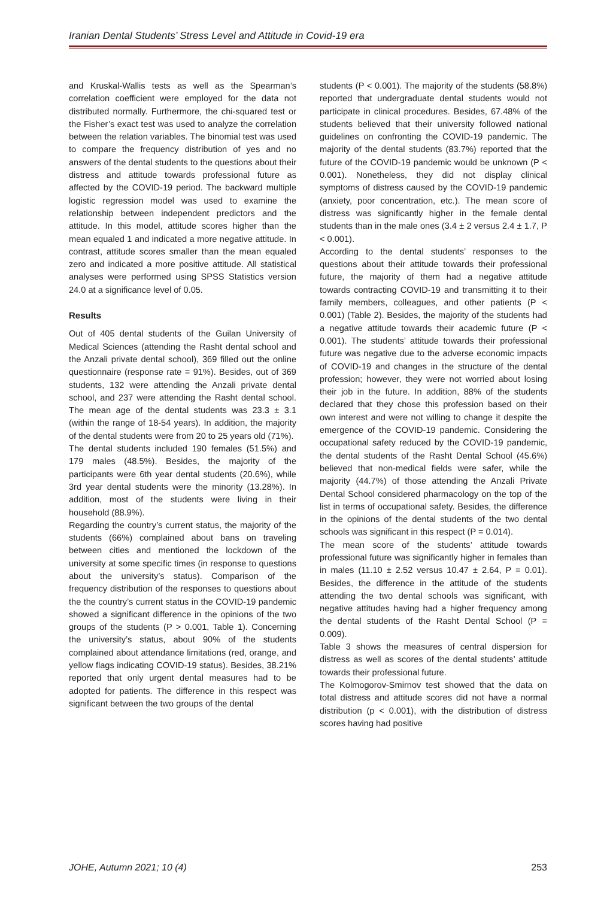Iranian Dental Students’ Stress Level and Attitude in Covid-19 era
and Kruskal-Wallis tests as well as the Spearman’s correlation coefficient were employed for the data not distributed normally. Furthermore, the chi-squared test or the Fisher’s exact test was used to analyze the correlation between the relation variables. The binomial test was used to compare the frequency distribution of yes and no answers of the dental students to the questions about their distress and attitude towards professional future as affected by the COVID-19 period. The backward multiple logistic regression model was used to examine the relationship between independent predictors and the attitude. In this model, attitude scores higher than the mean equaled 1 and indicated a more negative attitude. In contrast, attitude scores smaller than the mean equaled zero and indicated a more positive attitude. All statistical analyses were performed using SPSS Statistics version 24.0 at a significance level of 0.05.
Results
Out of 405 dental students of the Guilan University of Medical Sciences (attending the Rasht dental school and the Anzali private dental school), 369 filled out the online questionnaire (response rate = 91%). Besides, out of 369 students, 132 were attending the Anzali private dental school, and 237 were attending the Rasht dental school. The mean age of the dental students was 23.3 ± 3.1 (within the range of 18-54 years). In addition, the majority of the dental students were from 20 to 25 years old (71%).
The dental students included 190 females (51.5%) and 179 males (48.5%). Besides, the majority of the participants were 6th year dental students (20.6%), while 3rd year dental students were the minority (13.28%). In addition, most of the students were living in their household (88.9%).
Regarding the country’s current status, the majority of the students (66%) complained about bans on traveling between cities and mentioned the lockdown of the university at some specific times (in response to questions about the university’s status). Comparison of the frequency distribution of the responses to questions about the the country’s current status in the COVID-19 pandemic showed a significant difference in the opinions of the two groups of the students (P > 0.001, Table 1). Concerning the university’s status, about 90% of the students complained about attendance limitations (red, orange, and yellow flags indicating COVID-19 status). Besides, 38.21% reported that only urgent dental measures had to be adopted for patients. The difference in this respect was significant between the two groups of the dental
students (P < 0.001). The majority of the students (58.8%) reported that undergraduate dental students would not participate in clinical procedures. Besides, 67.48% of the students believed that their university followed national guidelines on confronting the COVID-19 pandemic. The majority of the dental students (83.7%) reported that the future of the COVID-19 pandemic would be unknown (P < 0.001). Nonetheless, they did not display clinical symptoms of distress caused by the COVID-19 pandemic (anxiety, poor concentration, etc.). The mean score of distress was significantly higher in the female dental students than in the male ones (3.4 ± 2 versus 2.4 ± 1.7, P < 0.001).
According to the dental students’ responses to the questions about their attitude towards their professional future, the majority of them had a negative attitude towards contracting COVID-19 and transmitting it to their family members, colleagues, and other patients (P < 0.001) (Table 2). Besides, the majority of the students had a negative attitude towards their academic future (P < 0.001). The students’ attitude towards their professional future was negative due to the adverse economic impacts of COVID-19 and changes in the structure of the dental profession; however, they were not worried about losing their job in the future. In addition, 88% of the students declared that they chose this profession based on their own interest and were not willing to change it despite the emergence of the COVID-19 pandemic. Considering the occupational safety reduced by the COVID-19 pandemic, the dental students of the Rasht Dental School (45.6%) believed that non-medical fields were safer, while the majority (44.7%) of those attending the Anzali Private Dental School considered pharmacology on the top of the list in terms of occupational safety. Besides, the difference in the opinions of the dental students of the two dental schools was significant in this respect (P = 0.014).
The mean score of the students’ attitude towards professional future was significantly higher in females than in males (11.10 ± 2.52 versus 10.47 ± 2.64, P = 0.01). Besides, the difference in the attitude of the students attending the two dental schools was significant, with negative attitudes having had a higher frequency among the dental students of the Rasht Dental School (P = 0.009).
Table 3 shows the measures of central dispersion for distress as well as scores of the dental students’ attitude towards their professional future.
The Kolmogorov-Smirnov test showed that the data on total distress and attitude scores did not have a normal distribution (p < 0.001), with the distribution of distress scores having had positive
JOHE, Autumn 2021; 10 (4) 253